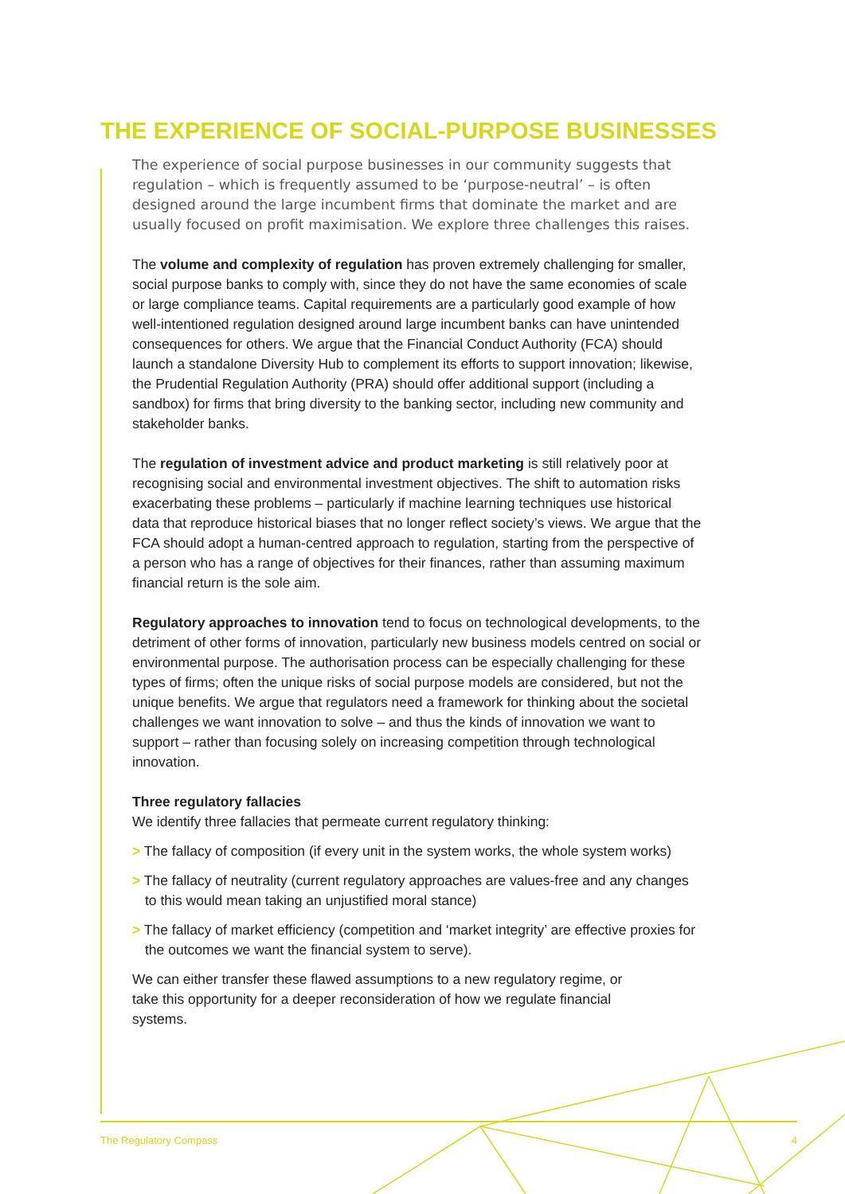THE EXPERIENCE OF SOCIAL-PURPOSE BUSINESSES
The experience of social purpose businesses in our community suggests that regulation – which is frequently assumed to be ‘purpose-neutral’ – is often designed around the large incumbent firms that dominate the market and are usually focused on profit maximisation. We explore three challenges this raises.
The volume and complexity of regulation has proven extremely challenging for smaller, social purpose banks to comply with, since they do not have the same economies of scale or large compliance teams. Capital requirements are a particularly good example of how well-intentioned regulation designed around large incumbent banks can have unintended consequences for others. We argue that the Financial Conduct Authority (FCA) should launch a standalone Diversity Hub to complement its efforts to support innovation; likewise, the Prudential Regulation Authority (PRA) should offer additional support (including a sandbox) for firms that bring diversity to the banking sector, including new community and stakeholder banks.
The regulation of investment advice and product marketing is still relatively poor at recognising social and environmental investment objectives. The shift to automation risks exacerbating these problems – particularly if machine learning techniques use historical data that reproduce historical biases that no longer reflect society’s views. We argue that the FCA should adopt a human-centred approach to regulation, starting from the perspective of a person who has a range of objectives for their finances, rather than assuming maximum financial return is the sole aim.
Regulatory approaches to innovation tend to focus on technological developments, to the detriment of other forms of innovation, particularly new business models centred on social or environmental purpose. The authorisation process can be especially challenging for these types of firms; often the unique risks of social purpose models are considered, but not the unique benefits. We argue that regulators need a framework for thinking about the societal challenges we want innovation to solve – and thus the kinds of innovation we want to support – rather than focusing solely on increasing competition through technological innovation.
Three regulatory fallacies
We identify three fallacies that permeate current regulatory thinking:
> The fallacy of composition (if every unit in the system works, the whole system works)
> The fallacy of neutrality (current regulatory approaches are values-free and any changes to this would mean taking an unjustified moral stance)
> The fallacy of market efficiency (competition and ‘market integrity’ are effective proxies for the outcomes we want the financial system to serve).
We can either transfer these flawed assumptions to a new regulatory regime, or take this opportunity for a deeper reconsideration of how we regulate financial systems.
The Regulatory Compass 4